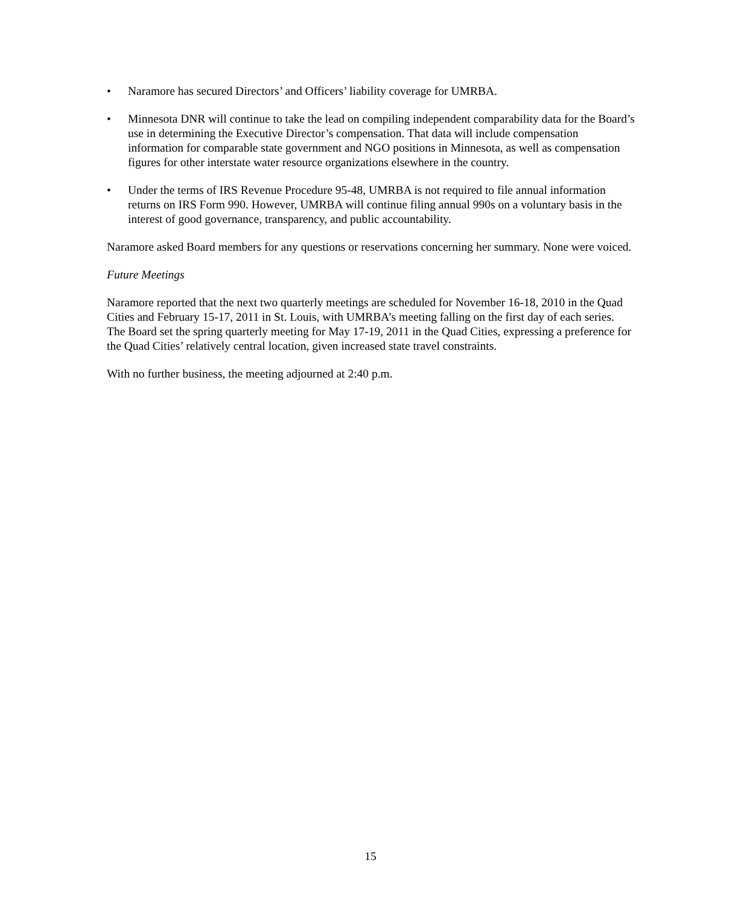• Naramore has secured Directors’ and Officers’ liability coverage for UMRBA.
• Minnesota DNR will continue to take the lead on compiling independent comparability data for the Board’s use in determining the Executive Director’s compensation. That data will include compensation information for comparable state government and NGO positions in Minnesota, as well as compensation figures for other interstate water resource organizations elsewhere in the country.
• Under the terms of IRS Revenue Procedure 95-48, UMRBA is not required to file annual information returns on IRS Form 990. However, UMRBA will continue filing annual 990s on a voluntary basis in the interest of good governance, transparency, and public accountability.
Naramore asked Board members for any questions or reservations concerning her summary. None were voiced.
Future Meetings
Naramore reported that the next two quarterly meetings are scheduled for November 16-18, 2010 in the Quad Cities and February 15-17, 2011 in St. Louis, with UMRBA’s meeting falling on the first day of each series. The Board set the spring quarterly meeting for May 17-19, 2011 in the Quad Cities, expressing a preference for the Quad Cities’ relatively central location, given increased state travel constraints.
With no further business, the meeting adjourned at 2:40 p.m.
15